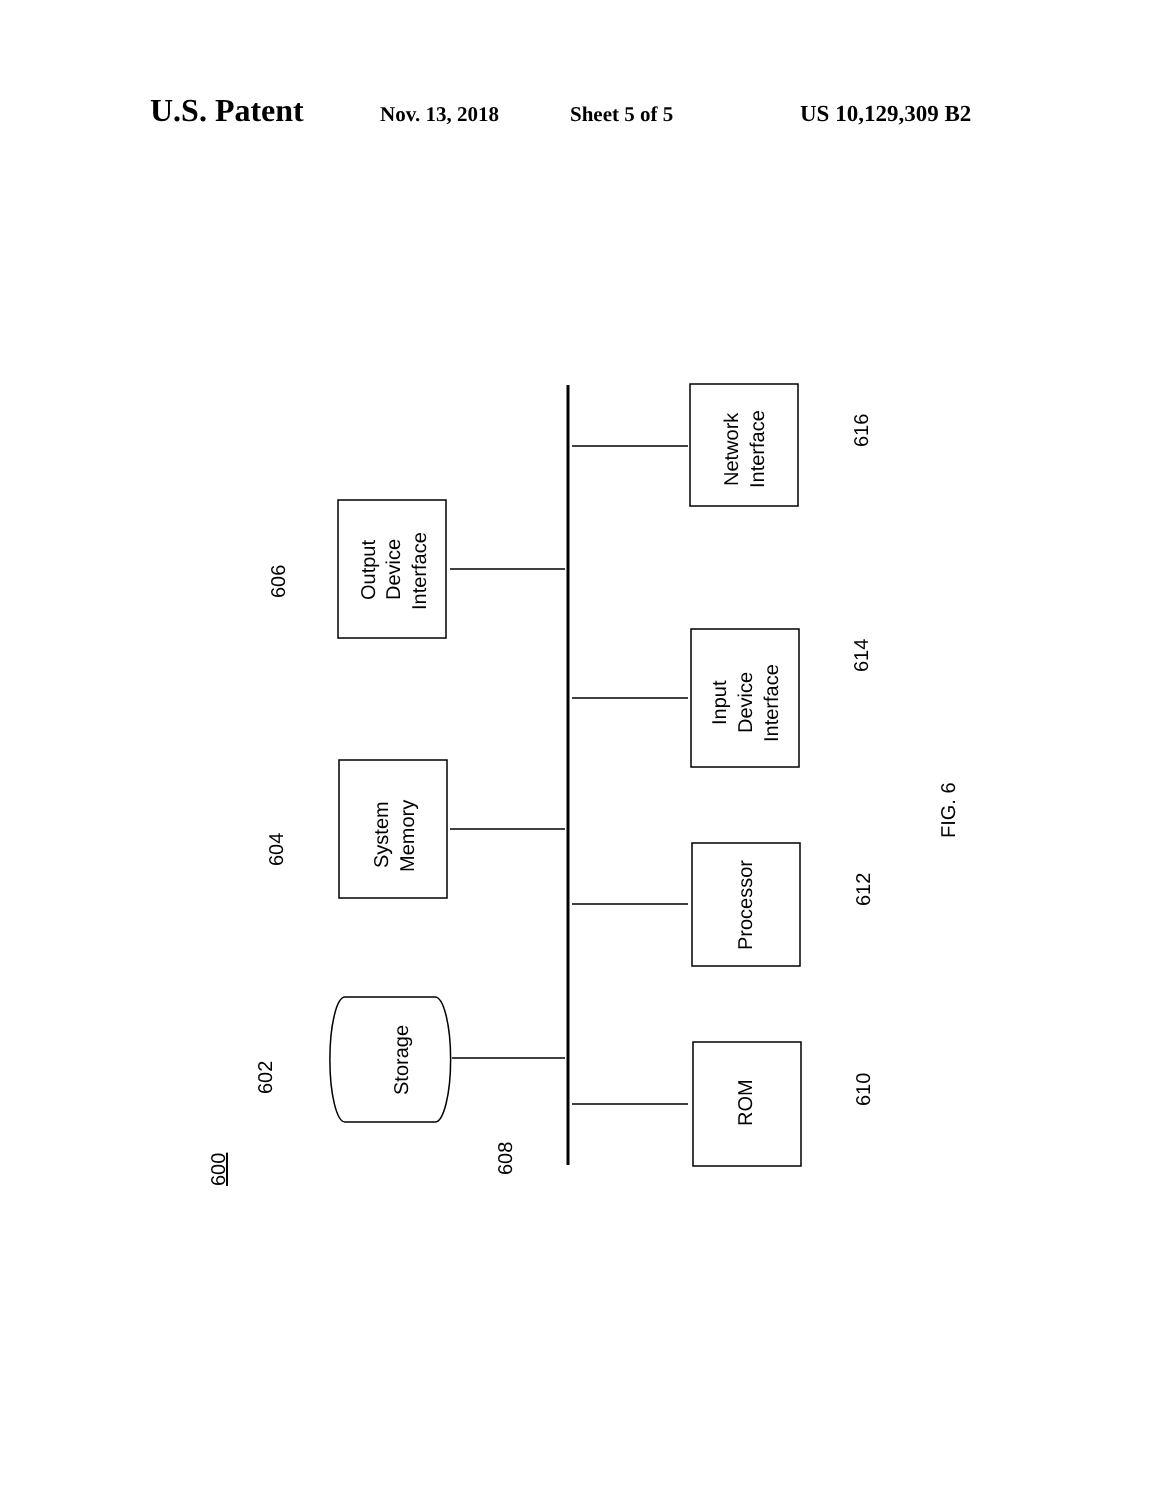U.S. Patent Nov. 13, 2018 Sheet 5 of 5 US 10,129,309 B2
Output
Device
Interface
System
Memory
Storage
Network
Interface
Input
Device
Interface
Processor
ROM
606
604
602
608
600
616
614
612
610
FIG. 6